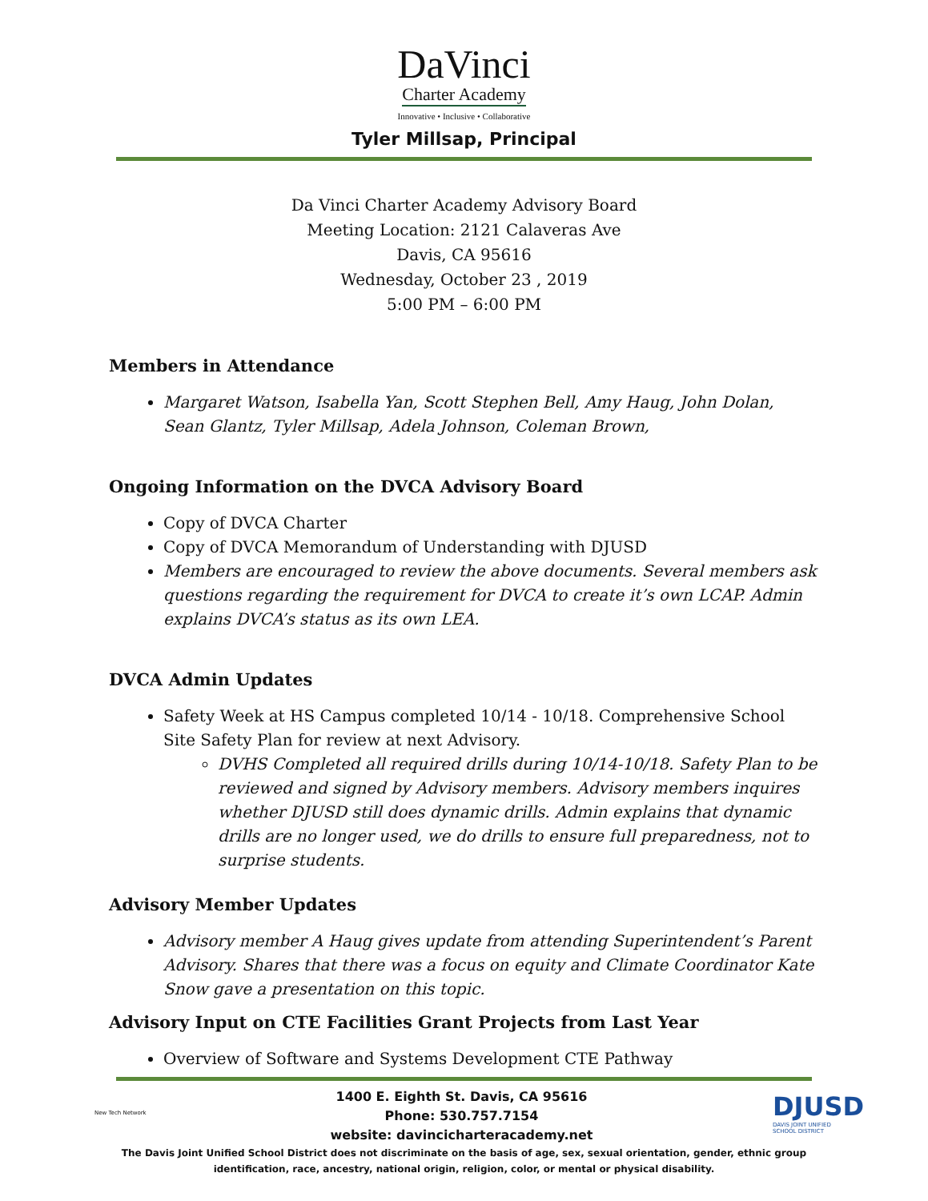DaVinci
Charter Academy
Innovative • Inclusive • Collaborative
Tyler Millsap, Principal
Da Vinci Charter Academy Advisory Board
Meeting Location: 2121 Calaveras Ave
Davis, CA 95616
Wednesday, October 23 , 2019
5:00 PM – 6:00 PM
Members in Attendance
Margaret Watson, Isabella Yan, Scott Stephen Bell, Amy Haug, John Dolan, Sean Glantz, Tyler Millsap, Adela Johnson, Coleman Brown,
Ongoing Information on the DVCA Advisory Board
Copy of DVCA Charter
Copy of DVCA Memorandum of Understanding with DJUSD
Members are encouraged to review the above documents. Several members ask questions regarding the requirement for DVCA to create it’s own LCAP. Admin explains DVCA’s status as its own LEA.
DVCA Admin Updates
Safety Week at HS Campus completed 10/14 - 10/18. Comprehensive School Site Safety Plan for review at next Advisory.
DVHS Completed all required drills during 10/14-10/18. Safety Plan to be reviewed and signed by Advisory members. Advisory members inquires whether DJUSD still does dynamic drills. Admin explains that dynamic drills are no longer used, we do drills to ensure full preparedness, not to surprise students.
Advisory Member Updates
Advisory member A Haug gives update from attending Superintendent’s Parent Advisory. Shares that there was a focus on equity and Climate Coordinator Kate Snow gave a presentation on this topic.
Advisory Input on CTE Facilities Grant Projects from Last Year
Overview of Software and Systems Development CTE Pathway
New Tech Network
1400 E. Eighth St. Davis, CA 95616
Phone: 530.757.7154
website: davincicharteracademy.net
DJUSD
DAVIS JOINT UNIFIED
SCHOOL DISTRICT
The Davis Joint Unified School District does not discriminate on the basis of age, sex, sexual orientation, gender, ethnic group
identification, race, ancestry, national origin, religion, color, or mental or physical disability.